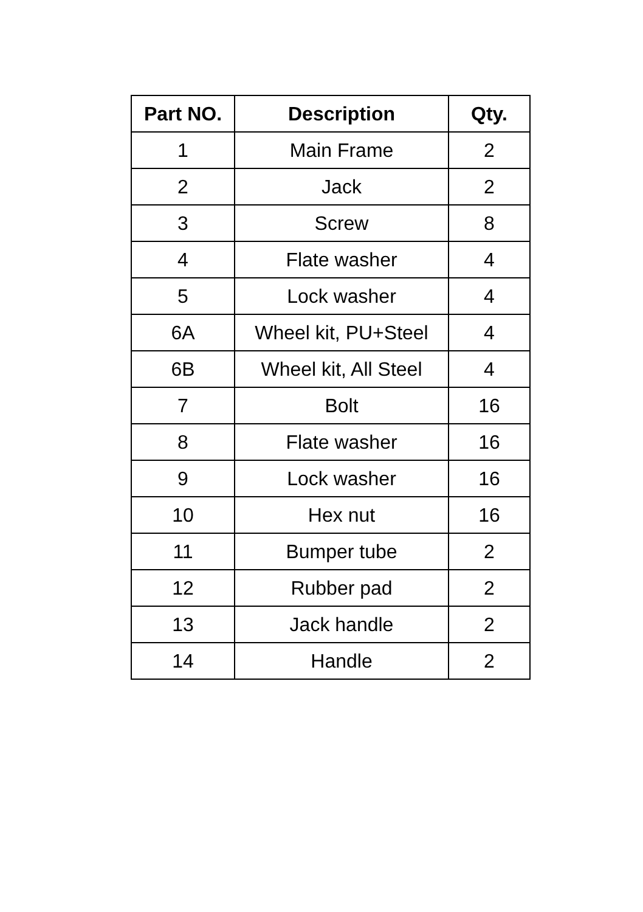| Part NO. | Description | Qty. |
| --- | --- | --- |
| 1 | Main Frame | 2 |
| 2 | Jack | 2 |
| 3 | Screw | 8 |
| 4 | Flate washer | 4 |
| 5 | Lock washer | 4 |
| 6A | Wheel kit, PU+Steel | 4 |
| 6B | Wheel kit, All Steel | 4 |
| 7 | Bolt | 16 |
| 8 | Flate washer | 16 |
| 9 | Lock washer | 16 |
| 10 | Hex nut | 16 |
| 11 | Bumper tube | 2 |
| 12 | Rubber pad | 2 |
| 13 | Jack handle | 2 |
| 14 | Handle | 2 |